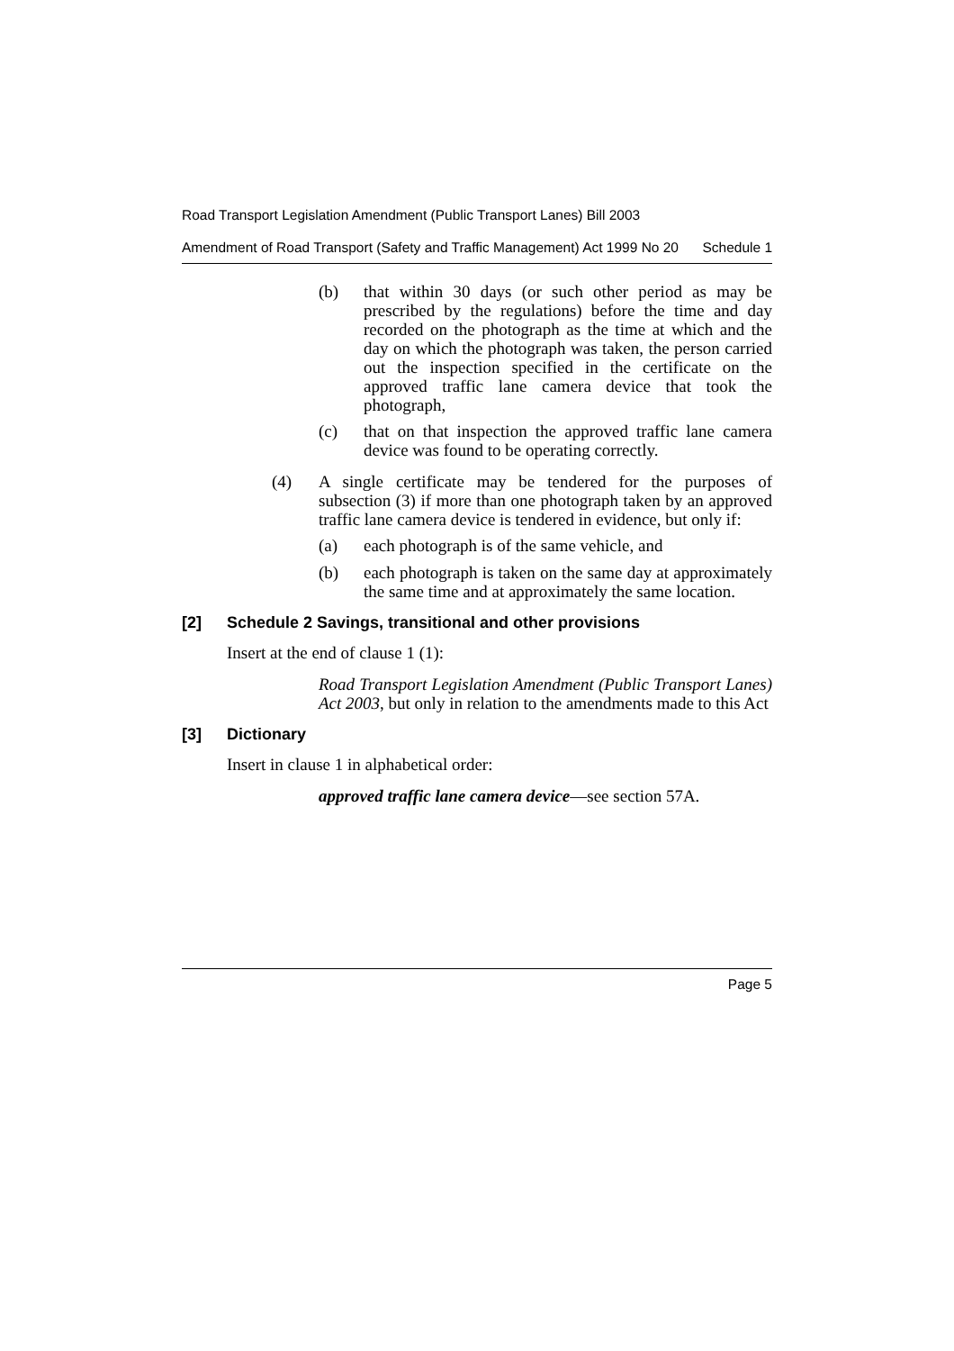Road Transport Legislation Amendment (Public Transport Lanes) Bill 2003
Amendment of Road Transport (Safety and Traffic Management) Act 1999 No 20 Schedule 1
(b)
that within 30 days (or such other period as may be prescribed by the regulations) before the time and day recorded on the photograph as the time at which and the day on which the photograph was taken, the person carried out the inspection specified in the certificate on the approved traffic lane camera device that took the photograph,
(c)
that on that inspection the approved traffic lane camera device was found to be operating correctly.
(4)
A single certificate may be tendered for the purposes of subsection (3) if more than one photograph taken by an approved traffic lane camera device is tendered in evidence, but only if:
(a)
each photograph is of the same vehicle, and
(b)
each photograph is taken on the same day at approximately the same time and at approximately the same location.
[2] Schedule 2 Savings, transitional and other provisions
Insert at the end of clause 1 (1):
Road Transport Legislation Amendment (Public Transport Lanes) Act 2003, but only in relation to the amendments made to this Act
[3] Dictionary
Insert in clause 1 in alphabetical order:
approved traffic lane camera device—see section 57A.
Page 5